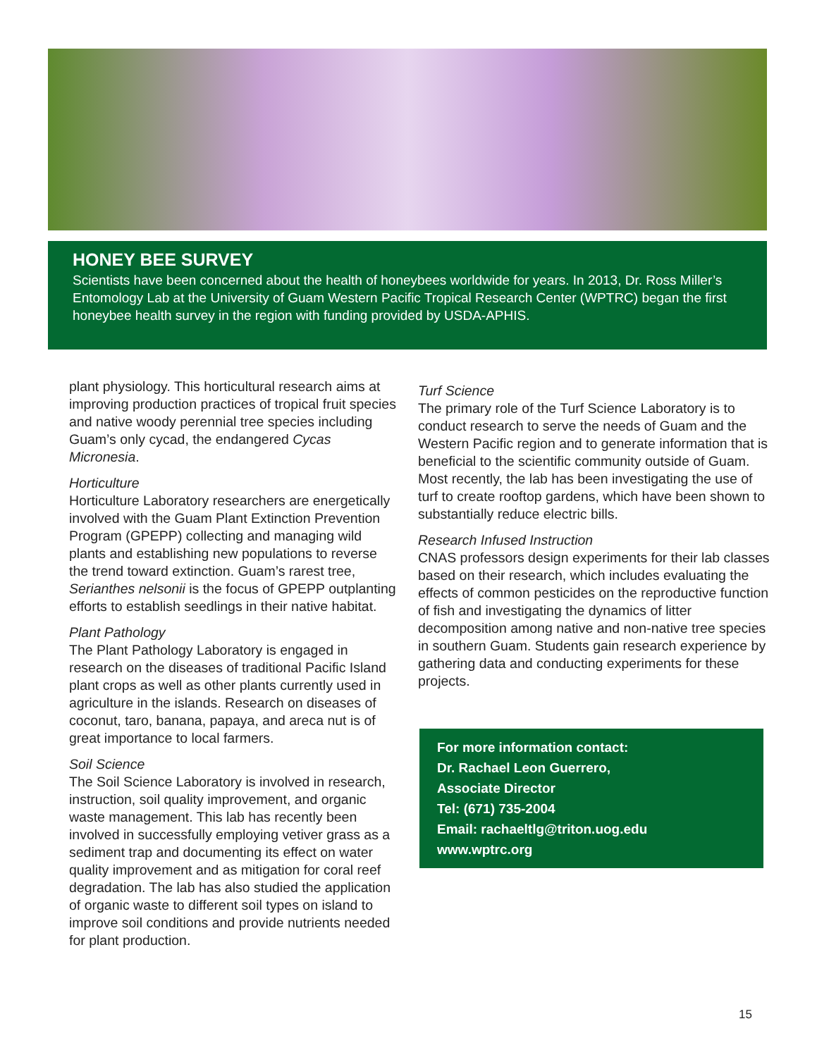HONEY BEE SURVEY
Scientists have been concerned about the health of honeybees worldwide for years. In 2013, Dr. Ross Miller’s Entomology Lab at the University of Guam Western Pacific Tropical Research Center (WPTRC) began the first honeybee health survey in the region with funding provided by USDA-APHIS.
plant physiology. This horticultural research aims at improving production practices of tropical fruit species and native woody perennial tree species including Guam’s only cycad, the endangered Cycas Micronesia.
Horticulture
Horticulture Laboratory researchers are energetically involved with the Guam Plant Extinction Prevention Program (GPEPP) collecting and managing wild plants and establishing new populations to reverse the trend toward extinction. Guam’s rarest tree, Serianthes nelsonii is the focus of GPEPP outplanting efforts to establish seedlings in their native habitat.
Plant Pathology
The Plant Pathology Laboratory is engaged in research on the diseases of traditional Pacific Island plant crops as well as other plants currently used in agriculture in the islands. Research on diseases of coconut, taro, banana, papaya, and areca nut is of great importance to local farmers.
Soil Science
The Soil Science Laboratory is involved in research, instruction, soil quality improvement, and organic waste management. This lab has recently been involved in successfully employing vetiver grass as a sediment trap and documenting its effect on water quality improvement and as mitigation for coral reef degradation. The lab has also studied the application of organic waste to different soil types on island to improve soil conditions and provide nutrients needed for plant production.
Turf Science
The primary role of the Turf Science Laboratory is to conduct research to serve the needs of Guam and the Western Pacific region and to generate information that is beneficial to the scientific community outside of Guam. Most recently, the lab has been investigating the use of turf to create rooftop gardens, which have been shown to substantially reduce electric bills.
Research Infused Instruction
CNAS professors design experiments for their lab classes based on their research, which includes evaluating the effects of common pesticides on the reproductive function of fish and investigating the dynamics of litter decomposition among native and non-native tree species in southern Guam. Students gain research experience by gathering data and conducting experiments for these projects.
For more information contact:
Dr. Rachael Leon Guerrero,
Associate Director
Tel: (671) 735-2004
Email: rachaeltlg@triton.uog.edu
www.wptrc.org
15